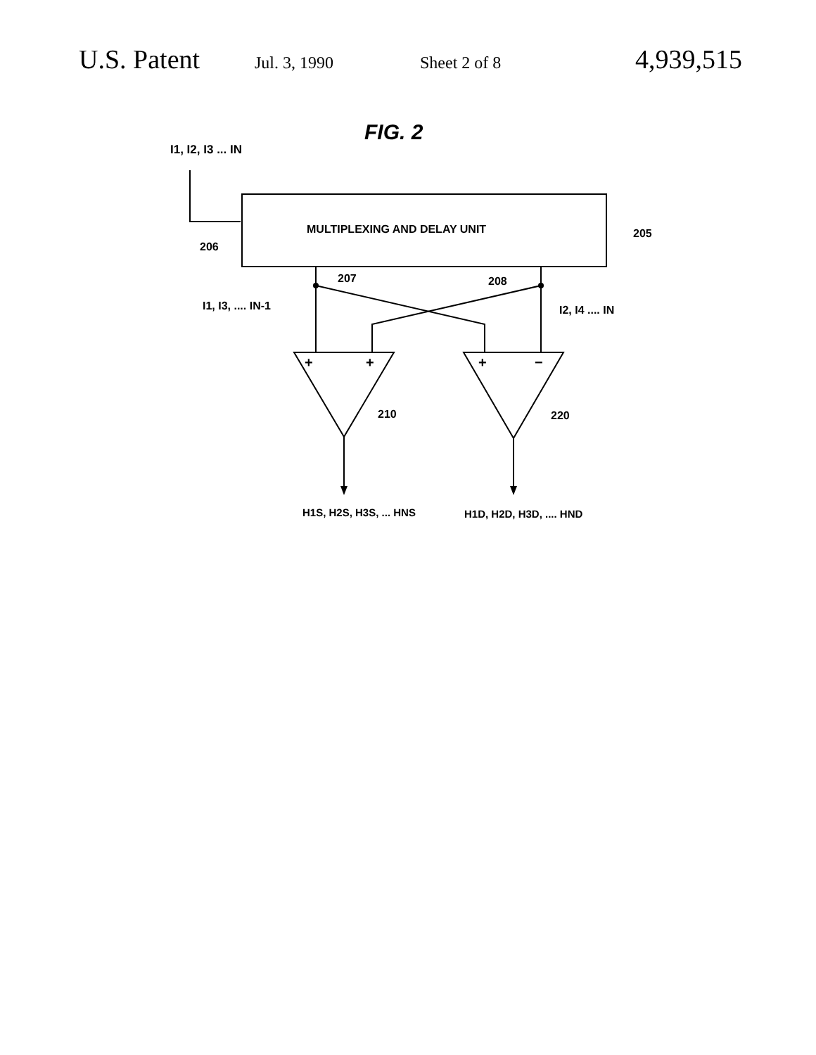U.S. Patent Jul. 3, 1990 Sheet 2 of 8 4,939,515
FIG. 2
I1, I2, I3 ... IN
MULTIPLEXING AND DELAY UNIT
205
206
207
208
I1, I3, .... IN-1
I2, I4 .... IN
+
+
+
−
210
220
H1S, H2S, H3S, ... HNS
H1D, H2D, H3D, .... HND